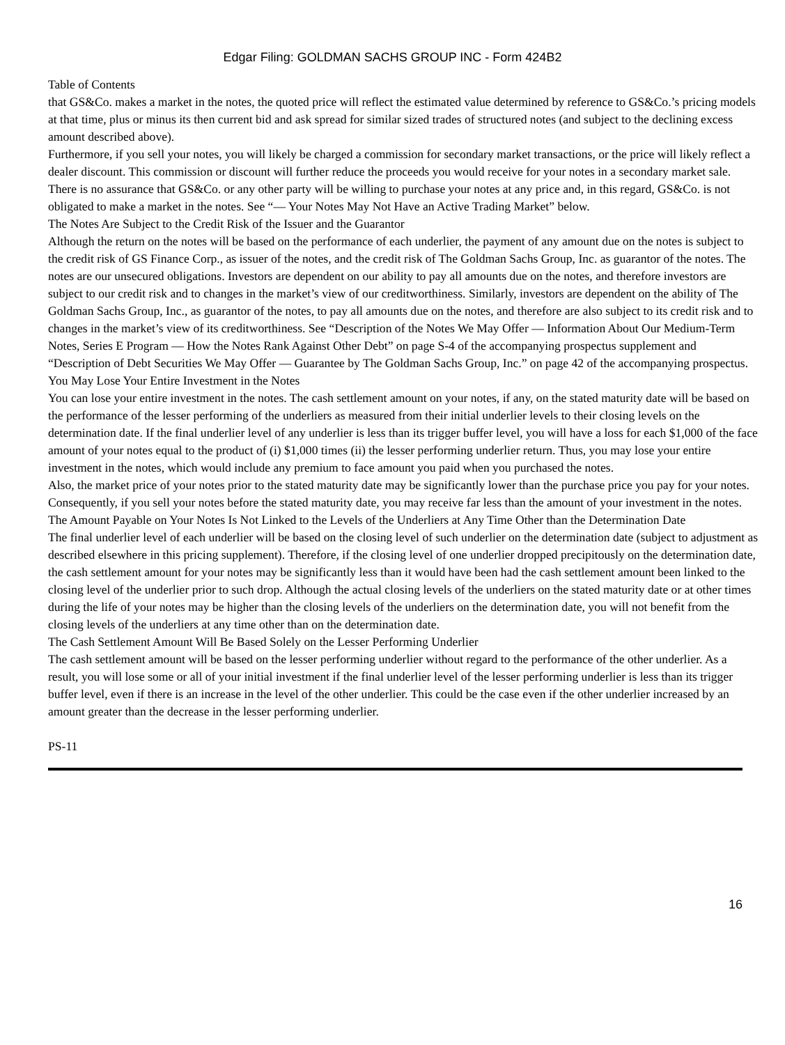Edgar Filing: GOLDMAN SACHS GROUP INC - Form 424B2
Table of Contents
that GS&Co. makes a market in the notes, the quoted price will reflect the estimated value determined by reference to GS&Co.’s pricing models at that time, plus or minus its then current bid and ask spread for similar sized trades of structured notes (and subject to the declining excess amount described above).
Furthermore, if you sell your notes, you will likely be charged a commission for secondary market transactions, or the price will likely reflect a dealer discount. This commission or discount will further reduce the proceeds you would receive for your notes in a secondary market sale.
There is no assurance that GS&Co. or any other party will be willing to purchase your notes at any price and, in this regard, GS&Co. is not obligated to make a market in the notes. See “— Your Notes May Not Have an Active Trading Market” below.
The Notes Are Subject to the Credit Risk of the Issuer and the Guarantor
Although the return on the notes will be based on the performance of each underlier, the payment of any amount due on the notes is subject to the credit risk of GS Finance Corp., as issuer of the notes, and the credit risk of The Goldman Sachs Group, Inc. as guarantor of the notes. The notes are our unsecured obligations. Investors are dependent on our ability to pay all amounts due on the notes, and therefore investors are subject to our credit risk and to changes in the market’s view of our creditworthiness. Similarly, investors are dependent on the ability of The Goldman Sachs Group, Inc., as guarantor of the notes, to pay all amounts due on the notes, and therefore are also subject to its credit risk and to changes in the market’s view of its creditworthiness. See “Description of the Notes We May Offer — Information About Our Medium-Term Notes, Series E Program — How the Notes Rank Against Other Debt” on page S-4 of the accompanying prospectus supplement and “Description of Debt Securities We May Offer — Guarantee by The Goldman Sachs Group, Inc.” on page 42 of the accompanying prospectus.
You May Lose Your Entire Investment in the Notes
You can lose your entire investment in the notes. The cash settlement amount on your notes, if any, on the stated maturity date will be based on the performance of the lesser performing of the underliers as measured from their initial underlier levels to their closing levels on the determination date. If the final underlier level of any underlier is less than its trigger buffer level, you will have a loss for each $1,000 of the face amount of your notes equal to the product of (i) $1,000 times (ii) the lesser performing underlier return. Thus, you may lose your entire investment in the notes, which would include any premium to face amount you paid when you purchased the notes.
Also, the market price of your notes prior to the stated maturity date may be significantly lower than the purchase price you pay for your notes. Consequently, if you sell your notes before the stated maturity date, you may receive far less than the amount of your investment in the notes.
The Amount Payable on Your Notes Is Not Linked to the Levels of the Underliers at Any Time Other than the Determination Date
The final underlier level of each underlier will be based on the closing level of such underlier on the determination date (subject to adjustment as described elsewhere in this pricing supplement). Therefore, if the closing level of one underlier dropped precipitously on the determination date, the cash settlement amount for your notes may be significantly less than it would have been had the cash settlement amount been linked to the closing level of the underlier prior to such drop. Although the actual closing levels of the underliers on the stated maturity date or at other times during the life of your notes may be higher than the closing levels of the underliers on the determination date, you will not benefit from the closing levels of the underliers at any time other than on the determination date.
The Cash Settlement Amount Will Be Based Solely on the Lesser Performing Underlier
The cash settlement amount will be based on the lesser performing underlier without regard to the performance of the other underlier. As a result, you will lose some or all of your initial investment if the final underlier level of the lesser performing underlier is less than its trigger buffer level, even if there is an increase in the level of the other underlier. This could be the case even if the other underlier increased by an amount greater than the decrease in the lesser performing underlier.
PS-11
16